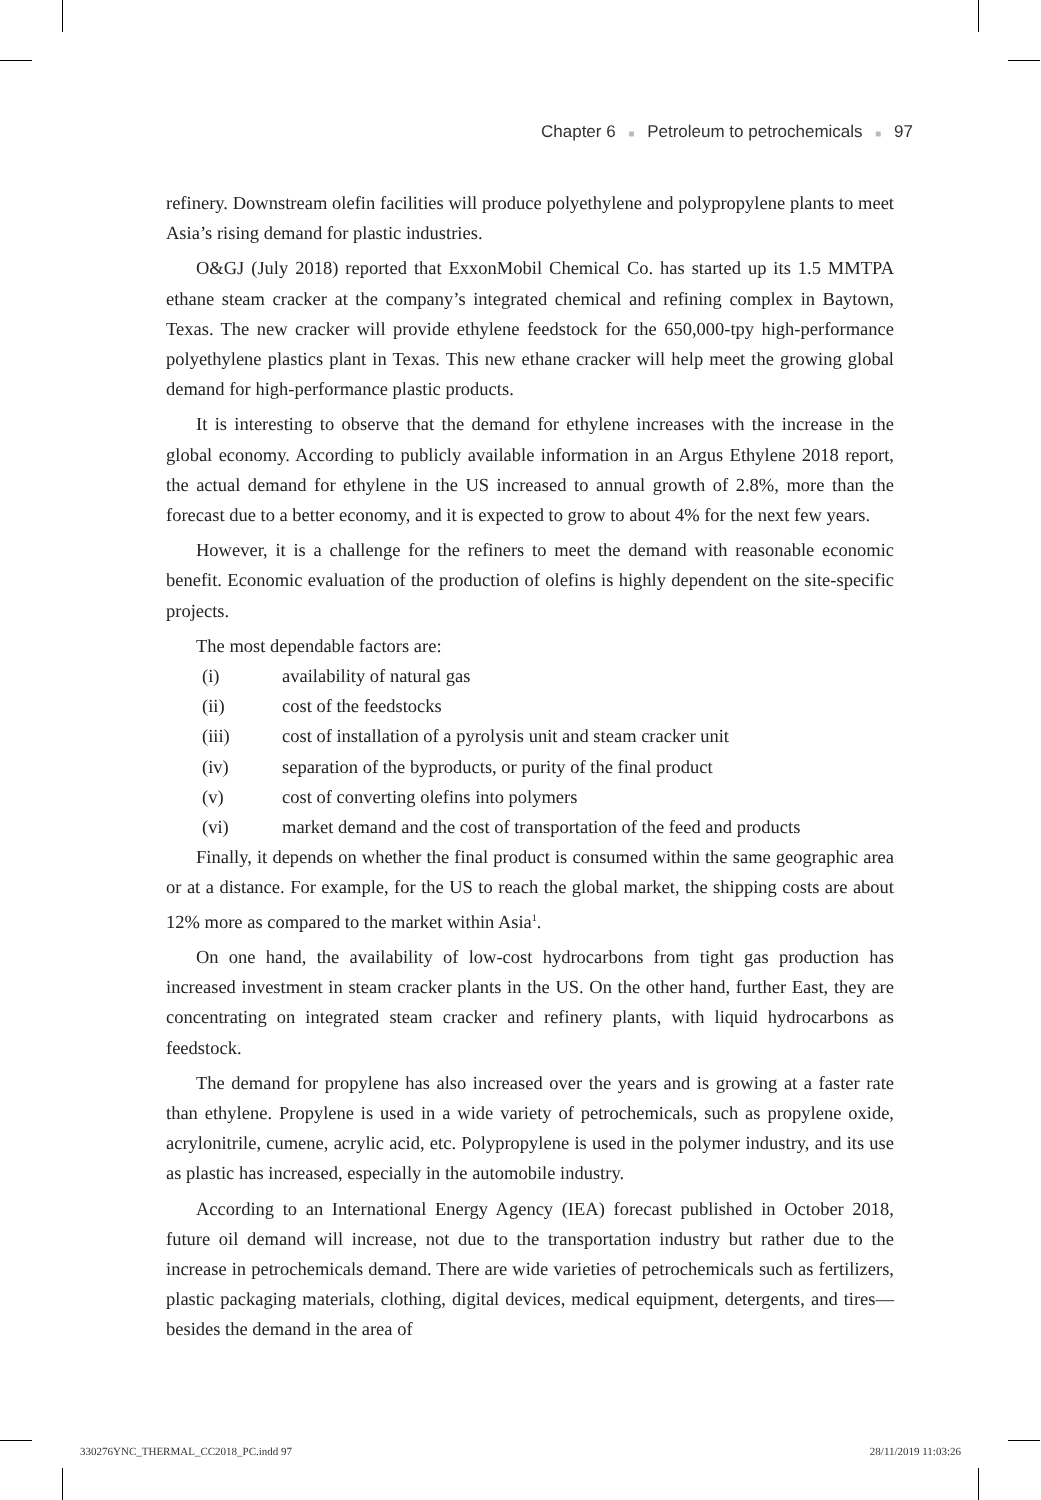Chapter 6 ■ Petroleum to petrochemicals ■ 97
refinery. Downstream olefin facilities will produce polyethylene and polypropylene plants to meet Asia’s rising demand for plastic industries.
O&GJ (July 2018) reported that ExxonMobil Chemical Co. has started up its 1.5 MMTPA ethane steam cracker at the company’s integrated chemical and refining complex in Baytown, Texas. The new cracker will provide ethylene feedstock for the 650,000-tpy high-performance polyethylene plastics plant in Texas. This new ethane cracker will help meet the growing global demand for high-performance plastic products.
It is interesting to observe that the demand for ethylene increases with the increase in the global economy. According to publicly available information in an Argus Ethylene 2018 report, the actual demand for ethylene in the US increased to annual growth of 2.8%, more than the forecast due to a better economy, and it is expected to grow to about 4% for the next few years.
However, it is a challenge for the refiners to meet the demand with reasonable economic benefit. Economic evaluation of the production of olefins is highly dependent on the site-specific projects.
The most dependable factors are:
(i) availability of natural gas
(ii) cost of the feedstocks
(iii) cost of installation of a pyrolysis unit and steam cracker unit
(iv) separation of the byproducts, or purity of the final product
(v) cost of converting olefins into polymers
(vi) market demand and the cost of transportation of the feed and products
Finally, it depends on whether the final product is consumed within the same geographic area or at a distance. For example, for the US to reach the global market, the shipping costs are about 12% more as compared to the market within Asia<sup>1</sup>.
On one hand, the availability of low-cost hydrocarbons from tight gas production has increased investment in steam cracker plants in the US. On the other hand, further East, they are concentrating on integrated steam cracker and refinery plants, with liquid hydrocarbons as feedstock.
The demand for propylene has also increased over the years and is growing at a faster rate than ethylene. Propylene is used in a wide variety of petrochemicals, such as propylene oxide, acrylonitrile, cumene, acrylic acid, etc. Polypropylene is used in the polymer industry, and its use as plastic has increased, especially in the automobile industry.
According to an International Energy Agency (IEA) forecast published in October 2018, future oil demand will increase, not due to the transportation industry but rather due to the increase in petrochemicals demand. There are wide varieties of petrochemicals such as fertilizers, plastic packaging materials, clothing, digital devices, medical equipment, detergents, and tires—besides the demand in the area of
330276YNC_THERMAL_CC2018_PC.indd 97
28/11/2019 11:03:26